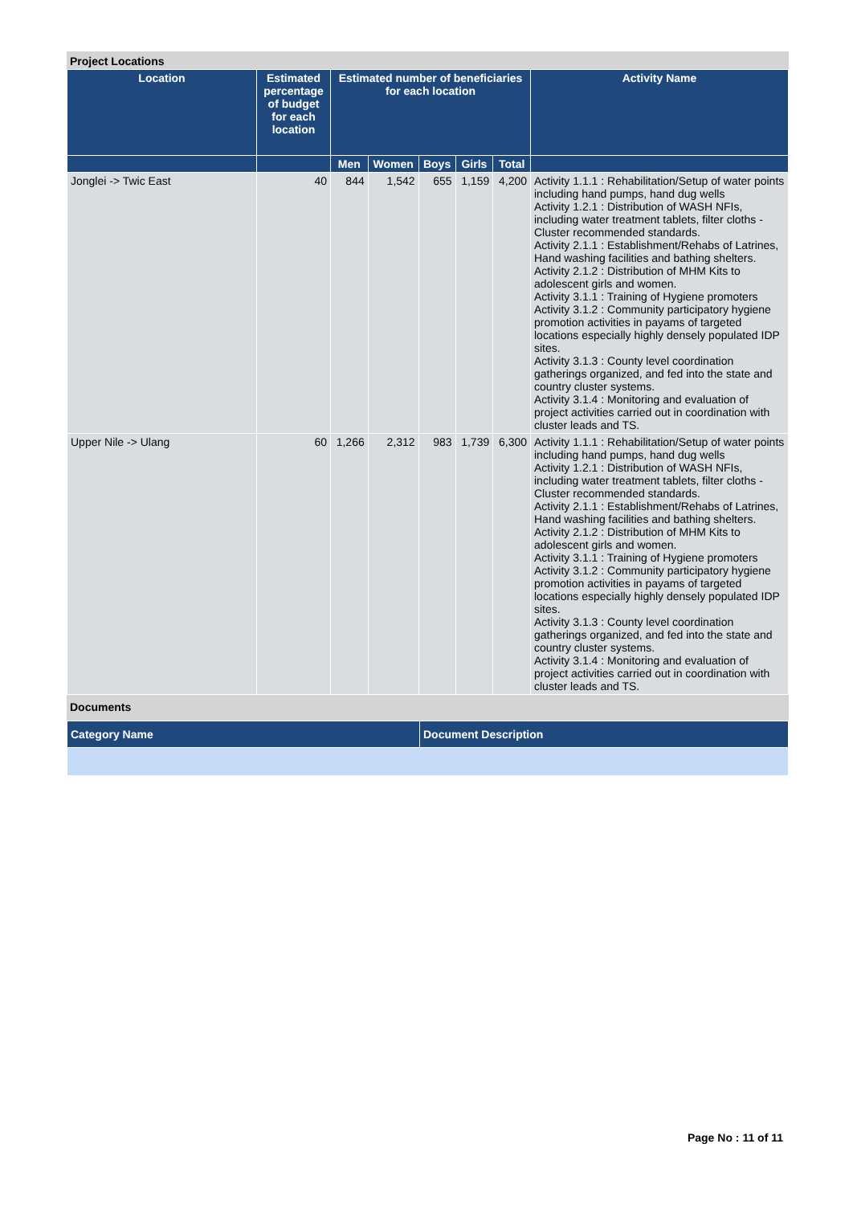Project Locations
| Location | Estimated percentage of budget for each location | Estimated number of beneficiaries for each location | | | | | Activity Name |
| --- | --- | --- | --- | --- | --- | --- | --- |
| | | Men | Women | Boys | Girls | Total | |
| Jonglei -> Twic East | 40 | 844 | 1,542 | 655 | 1,159 | 4,200 | Activity 1.1.1 : Rehabilitation/Setup of water points including hand pumps, hand dug wells Activity 1.2.1 : Distribution of WASH NFIs, including water treatment tablets, filter cloths - Cluster recommended standards. Activity 2.1.1 : Establishment/Rehabs of Latrines, Hand washing facilities and bathing shelters. Activity 2.1.2 : Distribution of MHM Kits to adolescent girls and women. Activity 3.1.1 : Training of Hygiene promoters Activity 3.1.2 : Community participatory hygiene promotion activities in payams of targeted locations especially highly densely populated IDP sites. Activity 3.1.3 : County level coordination gatherings organized, and fed into the state and country cluster systems. Activity 3.1.4 : Monitoring and evaluation of project activities carried out in coordination with cluster leads and TS. |
| Upper Nile -> Ulang | 60 | 1,266 | 2,312 | 983 | 1,739 | 6,300 | Activity 1.1.1 : Rehabilitation/Setup of water points including hand pumps, hand dug wells Activity 1.2.1 : Distribution of WASH NFIs, including water treatment tablets, filter cloths - Cluster recommended standards. Activity 2.1.1 : Establishment/Rehabs of Latrines, Hand washing facilities and bathing shelters. Activity 2.1.2 : Distribution of MHM Kits to adolescent girls and women. Activity 3.1.1 : Training of Hygiene promoters Activity 3.1.2 : Community participatory hygiene promotion activities in payams of targeted locations especially highly densely populated IDP sites. Activity 3.1.3 : County level coordination gatherings organized, and fed into the state and country cluster systems. Activity 3.1.4 : Monitoring and evaluation of project activities carried out in coordination with cluster leads and TS. |
Documents
| Category Name | Document Description |
| --- | --- |
Page No : 11 of 11